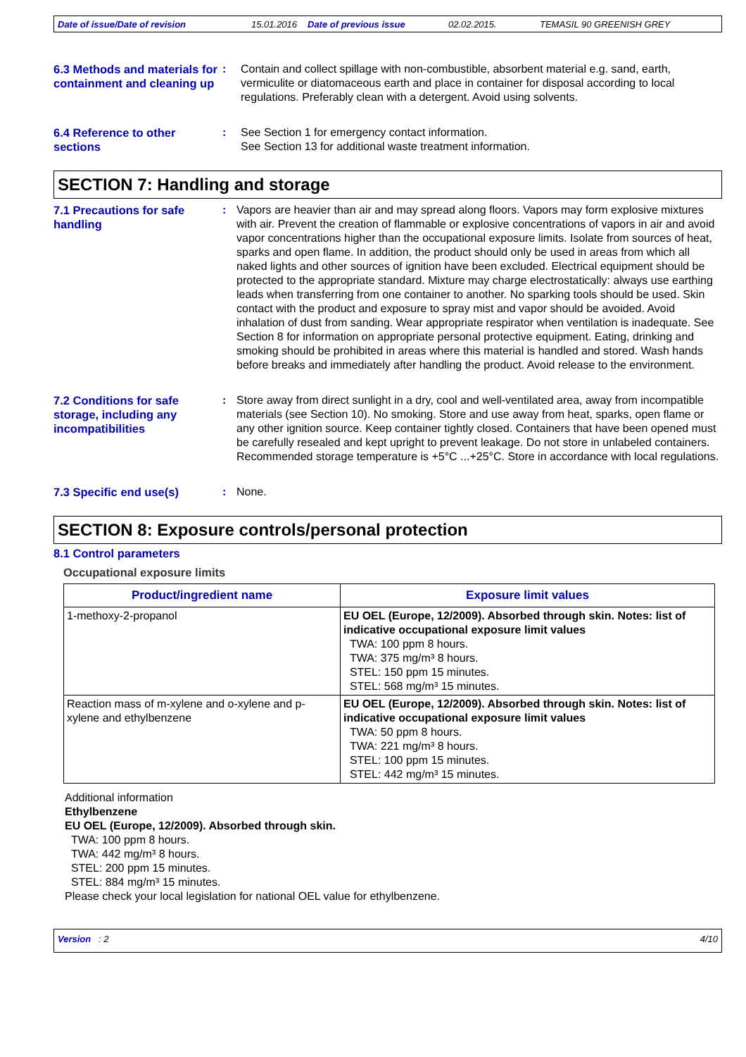Date of issue/Date of revision 15.01.2016 Date of previous issue 02.02.2015. TEMASIL 90 GREENISH GREY
6.3 Methods and materials for containment and cleaning up
: Contain and collect spillage with non-combustible, absorbent material e.g. sand, earth, vermiculite or diatomaceous earth and place in container for disposal according to local regulations. Preferably clean with a detergent. Avoid using solvents.
6.4 Reference to other sections
: See Section 1 for emergency contact information.
See Section 13 for additional waste treatment information.
SECTION 7: Handling and storage
7.1 Precautions for safe handling
: Vapors are heavier than air and may spread along floors. Vapors may form explosive mixtures with air. Prevent the creation of flammable or explosive concentrations of vapors in air and avoid vapor concentrations higher than the occupational exposure limits. Isolate from sources of heat, sparks and open flame. In addition, the product should only be used in areas from which all naked lights and other sources of ignition have been excluded. Electrical equipment should be protected to the appropriate standard. Mixture may charge electrostatically: always use earthing leads when transferring from one container to another. No sparking tools should be used. Skin contact with the product and exposure to spray mist and vapor should be avoided. Avoid inhalation of dust from sanding. Wear appropriate respirator when ventilation is inadequate. See Section 8 for information on appropriate personal protective equipment. Eating, drinking and smoking should be prohibited in areas where this material is handled and stored. Wash hands before breaks and immediately after handling the product. Avoid release to the environment.
7.2 Conditions for safe storage, including any incompatibilities
: Store away from direct sunlight in a dry, cool and well-ventilated area, away from incompatible materials (see Section 10). No smoking. Store and use away from heat, sparks, open flame or any other ignition source. Keep container tightly closed. Containers that have been opened must be carefully resealed and kept upright to prevent leakage. Do not store in unlabeled containers. Recommended storage temperature is +5°C ...+25°C. Store in accordance with local regulations.
7.3 Specific end use(s) : None.
SECTION 8: Exposure controls/personal protection
8.1 Control parameters
Occupational exposure limits
| Product/ingredient name | Exposure limit values |
| --- | --- |
| 1-methoxy-2-propanol | EU OEL (Europe, 12/2009). Absorbed through skin. Notes: list of indicative occupational exposure limit values TWA: 100 ppm 8 hours. TWA: 375 mg/m³ 8 hours. STEL: 150 ppm 15 minutes. STEL: 568 mg/m³ 15 minutes. |
| Reaction mass of m-xylene and o-xylene and p-xylene and ethylbenzene | EU OEL (Europe, 12/2009). Absorbed through skin. Notes: list of indicative occupational exposure limit values TWA: 50 ppm 8 hours. TWA: 221 mg/m³ 8 hours. STEL: 100 ppm 15 minutes. STEL: 442 mg/m³ 15 minutes. |
Additional information
Ethylbenzene
EU OEL (Europe, 12/2009). Absorbed through skin.
TWA: 100 ppm 8 hours.
TWA: 442 mg/m³ 8 hours.
STEL: 200 ppm 15 minutes.
STEL: 884 mg/m³ 15 minutes.
Please check your local legislation for national OEL value for ethylbenzene.
Version : 2 4/10